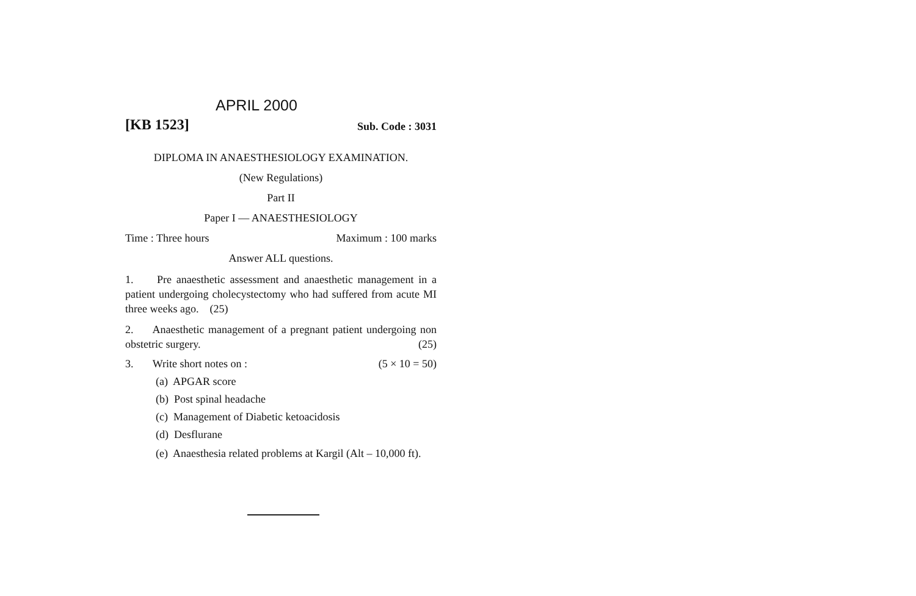APRIL 2000
[KB 1523] Sub. Code : 3031
DIPLOMA IN ANAESTHESIOLOGY EXAMINATION.
(New Regulations)
Part II
Paper I — ANAESTHESIOLOGY
Time : Three hours Maximum : 100 marks
Answer ALL questions.
1. Pre anaesthetic assessment and anaesthetic management in a patient undergoing cholecystectomy who had suffered from acute MI three weeks ago. (25)
2. Anaesthetic management of a pregnant patient undergoing non obstetric surgery. (25)
3. Write short notes on : (5 × 10 = 50)
(a) APGAR score
(b) Post spinal headache
(c) Management of Diabetic ketoacidosis
(d) Desflurane
(e) Anaesthesia related problems at Kargil (Alt – 10,000 ft).